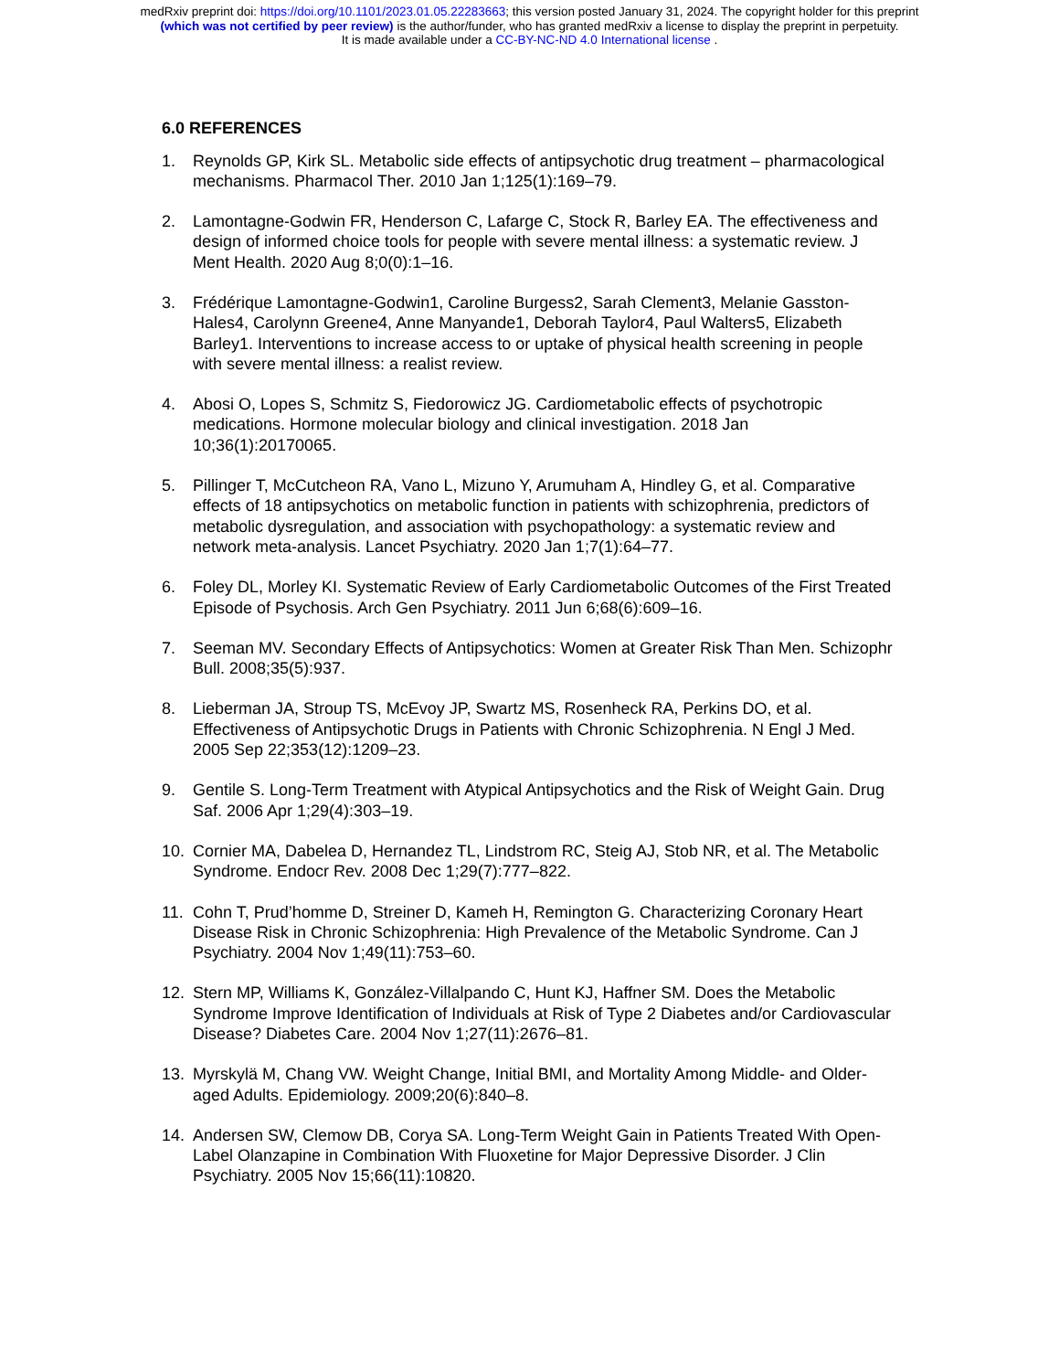medRxiv preprint doi: https://doi.org/10.1101/2023.01.05.22283663; this version posted January 31, 2024. The copyright holder for this preprint
(which was not certified by peer review) is the author/funder, who has granted medRxiv a license to display the preprint in perpetuity.
It is made available under a CC-BY-NC-ND 4.0 International license .
6.0 REFERENCES
1. Reynolds GP, Kirk SL. Metabolic side effects of antipsychotic drug treatment – pharmacological mechanisms. Pharmacol Ther. 2010 Jan 1;125(1):169–79.
2. Lamontagne-Godwin FR, Henderson C, Lafarge C, Stock R, Barley EA. The effectiveness and design of informed choice tools for people with severe mental illness: a systematic review. J Ment Health. 2020 Aug 8;0(0):1–16.
3. Frédérique Lamontagne-Godwin1, Caroline Burgess2, Sarah Clement3, Melanie Gasston-Hales4, Carolynn Greene4, Anne Manyande1, Deborah Taylor4, Paul Walters5, Elizabeth Barley1. Interventions to increase access to or uptake of physical health screening in people with severe mental illness: a realist review.
4. Abosi O, Lopes S, Schmitz S, Fiedorowicz JG. Cardiometabolic effects of psychotropic medications. Hormone molecular biology and clinical investigation. 2018 Jan 10;36(1):20170065.
5. Pillinger T, McCutcheon RA, Vano L, Mizuno Y, Arumuham A, Hindley G, et al. Comparative effects of 18 antipsychotics on metabolic function in patients with schizophrenia, predictors of metabolic dysregulation, and association with psychopathology: a systematic review and network meta-analysis. Lancet Psychiatry. 2020 Jan 1;7(1):64–77.
6. Foley DL, Morley KI. Systematic Review of Early Cardiometabolic Outcomes of the First Treated Episode of Psychosis. Arch Gen Psychiatry. 2011 Jun 6;68(6):609–16.
7. Seeman MV. Secondary Effects of Antipsychotics: Women at Greater Risk Than Men. Schizophr Bull. 2008;35(5):937.
8. Lieberman JA, Stroup TS, McEvoy JP, Swartz MS, Rosenheck RA, Perkins DO, et al. Effectiveness of Antipsychotic Drugs in Patients with Chronic Schizophrenia. N Engl J Med. 2005 Sep 22;353(12):1209–23.
9. Gentile S. Long-Term Treatment with Atypical Antipsychotics and the Risk of Weight Gain. Drug Saf. 2006 Apr 1;29(4):303–19.
10. Cornier MA, Dabelea D, Hernandez TL, Lindstrom RC, Steig AJ, Stob NR, et al. The Metabolic Syndrome. Endocr Rev. 2008 Dec 1;29(7):777–822.
11. Cohn T, Prud’homme D, Streiner D, Kameh H, Remington G. Characterizing Coronary Heart Disease Risk in Chronic Schizophrenia: High Prevalence of the Metabolic Syndrome. Can J Psychiatry. 2004 Nov 1;49(11):753–60.
12. Stern MP, Williams K, González-Villalpando C, Hunt KJ, Haffner SM. Does the Metabolic Syndrome Improve Identification of Individuals at Risk of Type 2 Diabetes and/or Cardiovascular Disease? Diabetes Care. 2004 Nov 1;27(11):2676–81.
13. Myrskylä M, Chang VW. Weight Change, Initial BMI, and Mortality Among Middle- and Older-aged Adults. Epidemiology. 2009;20(6):840–8.
14. Andersen SW, Clemow DB, Corya SA. Long-Term Weight Gain in Patients Treated With Open-Label Olanzapine in Combination With Fluoxetine for Major Depressive Disorder. J Clin Psychiatry. 2005 Nov 15;66(11):10820.